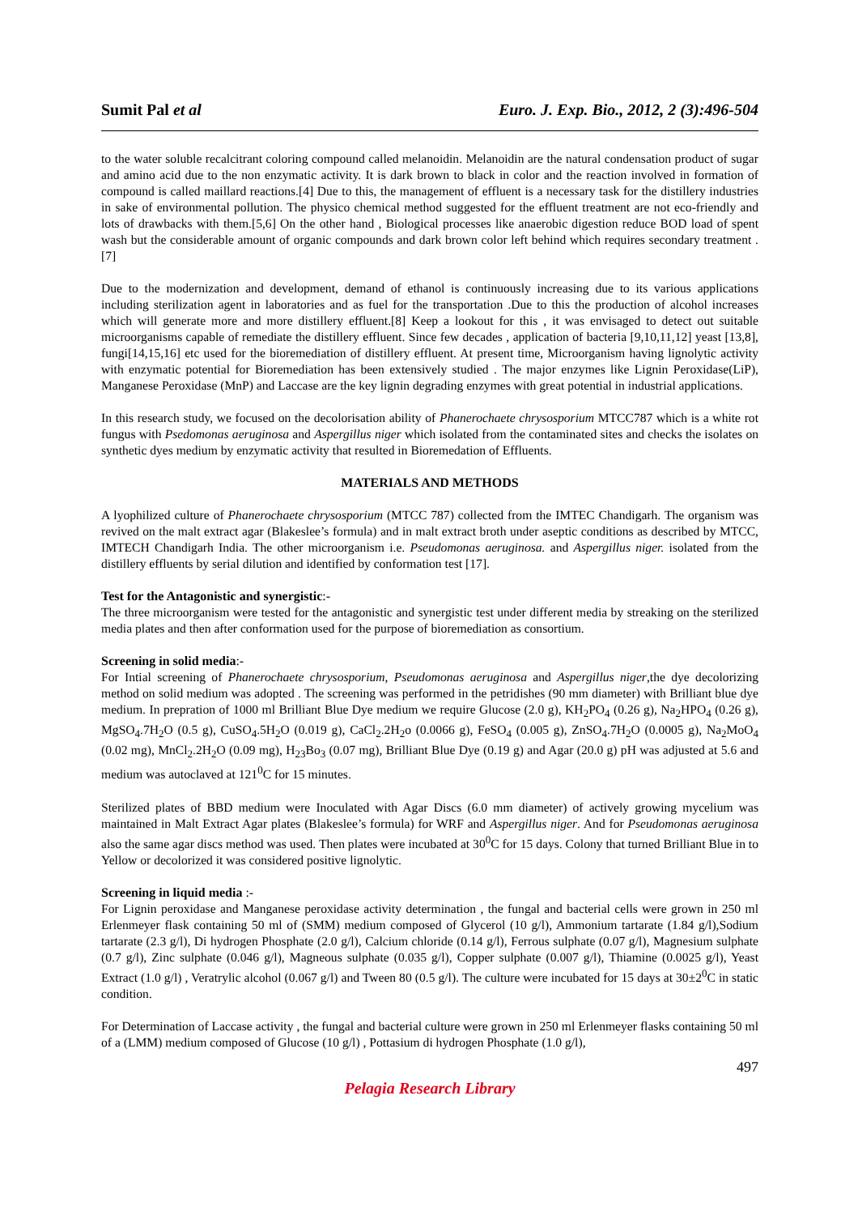Sumit Pal et al Euro. J. Exp. Bio., 2012, 2 (3):496-504
to the water soluble recalcitrant coloring compound called melanoidin. Melanoidin are the natural condensation product of sugar and amino acid due to the non enzymatic activity. It is dark brown to black in color and the reaction involved in formation of compound is called maillard reactions.[4] Due to this, the management of effluent is a necessary task for the distillery industries in sake of environmental pollution. The physico chemical method suggested for the effluent treatment are not eco-friendly and lots of drawbacks with them.[5,6] On the other hand , Biological processes like anaerobic digestion reduce BOD load of spent wash but the considerable amount of organic compounds and dark brown color left behind which requires secondary treatment .[7]
Due to the modernization and development, demand of ethanol is continuously increasing due to its various applications including sterilization agent in laboratories and as fuel for the transportation .Due to this the production of alcohol increases which will generate more and more distillery effluent.[8] Keep a lookout for this , it was envisaged to detect out suitable microorganisms capable of remediate the distillery effluent. Since few decades , application of bacteria [9,10,11,12] yeast [13,8], fungi[14,15,16] etc used for the bioremediation of distillery effluent. At present time, Microorganism having lignolytic activity with enzymatic potential for Bioremediation has been extensively studied . The major enzymes like Lignin Peroxidase(LiP), Manganese Peroxidase (MnP) and Laccase are the key lignin degrading enzymes with great potential in industrial applications.
In this research study, we focused on the decolorisation ability of Phanerochaete chrysosporium MTCC787 which is a white rot fungus with Psedomonas aeruginosa and Aspergillus niger which isolated from the contaminated sites and checks the isolates on synthetic dyes medium by enzymatic activity that resulted in Bioremedation of Effluents.
MATERIALS AND METHODS
A lyophilized culture of Phanerochaete chrysosporium (MTCC 787) collected from the IMTEC Chandigarh. The organism was revived on the malt extract agar (Blakeslee’s formula) and in malt extract broth under aseptic conditions as described by MTCC, IMTECH Chandigarh India. The other microorganism i.e. Pseudomonas aeruginosa. and Aspergillus niger. isolated from the distillery effluents by serial dilution and identified by conformation test [17].
Test for the Antagonistic and synergistic:-
The three microorganism were tested for the antagonistic and synergistic test under different media by streaking on the sterilized media plates and then after conformation used for the purpose of bioremediation as consortium.
Screening in solid media:-
For Intial screening of Phanerochaete chrysosporium, Pseudomonas aeruginosa and Aspergillus niger,the dye decolorizing method on solid medium was adopted . The screening was performed in the petridishes (90 mm diameter) with Brilliant blue dye medium. In prepration of 1000 ml Brilliant Blue Dye medium we require Glucose (2.0 g), KH<sub>2</sub>PO<sub>4</sub> (0.26 g), Na<sub>2</sub>HPO<sub>4</sub> (0.26 g), MgSO<sub>4</sub>.7H<sub>2</sub>O (0.5 g), CuSO<sub>4</sub>.5H<sub>2</sub>O (0.019 g), CaCl<sub>2</sub>.2H<sub>2</sub>o (0.0066 g), FeSO<sub>4</sub> (0.005 g), ZnSO<sub>4</sub>.7H<sub>2</sub>O (0.0005 g), Na<sub>2</sub>MoO<sub>4</sub> (0.02 mg), MnCl<sub>2</sub>.2H<sub>2</sub>O (0.09 mg), H<sub>23</sub>Bo<sub>3</sub> (0.07 mg), Brilliant Blue Dye (0.19 g) and Agar (20.0 g) pH was adjusted at 5.6 and medium was autoclaved at 121<sup>0</sup>C for 15 minutes.
Sterilized plates of BBD medium were Inoculated with Agar Discs (6.0 mm diameter) of actively growing mycelium was maintained in Malt Extract Agar plates (Blakeslee’s formula) for WRF and Aspergillus niger. And for Pseudomonas aeruginosa also the same agar discs method was used. Then plates were incubated at 30<sup>0</sup>C for 15 days. Colony that turned Brilliant Blue in to Yellow or decolorized it was considered positive lignolytic.
Screening in liquid media :-
For Lignin peroxidase and Manganese peroxidase activity determination , the fungal and bacterial cells were grown in 250 ml Erlenmeyer flask containing 50 ml of (SMM) medium composed of Glycerol (10 g/l), Ammonium tartarate (1.84 g/l),Sodium tartarate (2.3 g/l), Di hydrogen Phosphate (2.0 g/l), Calcium chloride (0.14 g/l), Ferrous sulphate (0.07 g/l), Magnesium sulphate (0.7 g/l), Zinc sulphate (0.046 g/l), Magneous sulphate (0.035 g/l), Copper sulphate (0.007 g/l), Thiamine (0.0025 g/l), Yeast Extract (1.0 g/l) , Veratrylic alcohol (0.067 g/l) and Tween 80 (0.5 g/l). The culture were incubated for 15 days at 30±2<sup>0</sup>C in static condition.
For Determination of Laccase activity , the fungal and bacterial culture were grown in 250 ml Erlenmeyer flasks containing 50 ml of a (LMM) medium composed of Glucose (10 g/l) , Pottasium di hydrogen Phosphate (1.0 g/l),
497
Pelagia Research Library